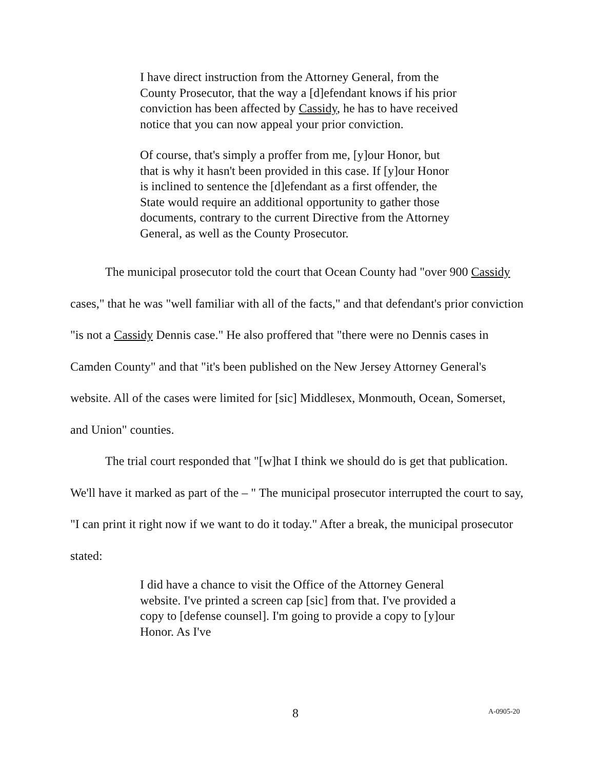I have direct instruction from the Attorney General, from the County Prosecutor, that the way a [d]efendant knows if his prior conviction has been affected by Cassidy, he has to have received notice that you can now appeal your prior conviction.
Of course, that's simply a proffer from me, [y]our Honor, but that is why it hasn't been provided in this case. If [y]our Honor is inclined to sentence the [d]efendant as a first offender, the State would require an additional opportunity to gather those documents, contrary to the current Directive from the Attorney General, as well as the County Prosecutor.
The municipal prosecutor told the court that Ocean County had "over 900 Cassidy cases," that he was "well familiar with all of the facts," and that defendant's prior conviction "is not a Cassidy Dennis case." He also proffered that "there were no Dennis cases in Camden County" and that "it's been published on the New Jersey Attorney General's website. All of the cases were limited for [sic] Middlesex, Monmouth, Ocean, Somerset, and Union" counties.
The trial court responded that "[w]hat I think we should do is get that publication. We'll have it marked as part of the – " The municipal prosecutor interrupted the court to say, "I can print it right now if we want to do it today." After a break, the municipal prosecutor stated:
I did have a chance to visit the Office of the Attorney General website. I've printed a screen cap [sic] from that. I've provided a copy to [defense counsel]. I'm going to provide a copy to [y]our Honor. As I've
8 A-0905-20